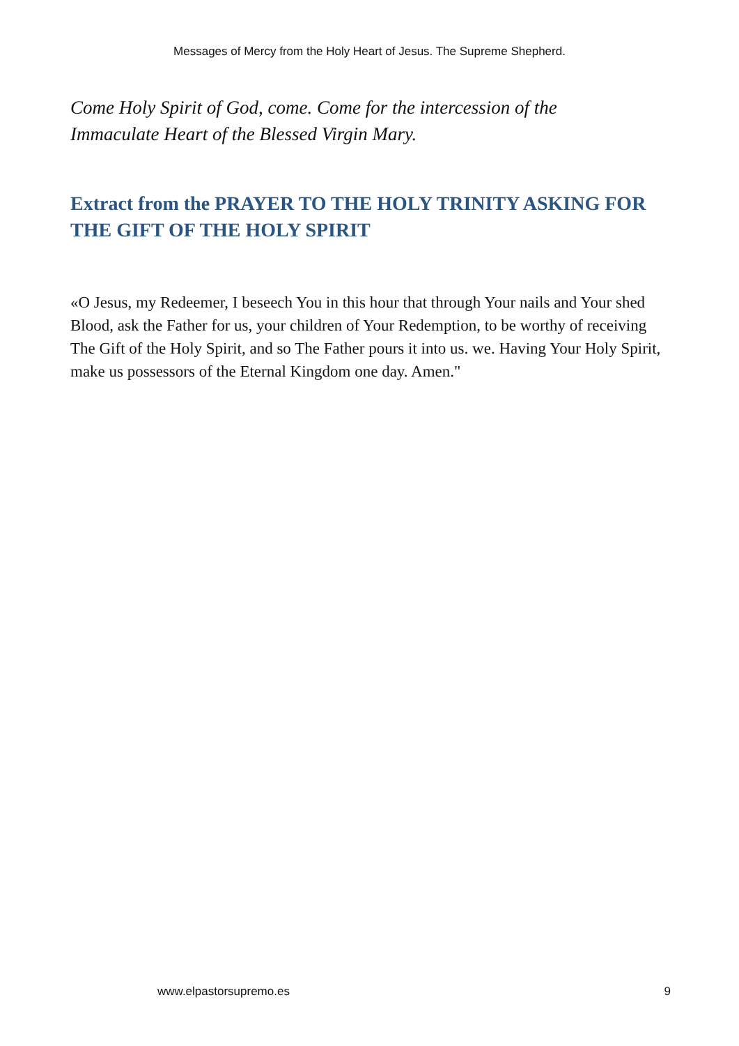Messages of Mercy from the Holy Heart of Jesus. The Supreme Shepherd.
Come Holy Spirit of God, come. Come for the intercession of the
Immaculate Heart of the Blessed Virgin Mary.
Extract from the PRAYER TO THE HOLY TRINITY ASKING FOR THE GIFT OF THE HOLY SPIRIT
«O Jesus, my Redeemer, I beseech You in this hour that through Your nails and Your shed Blood, ask the Father for us, your children of Your Redemption, to be worthy of receiving The Gift of the Holy Spirit, and so The Father pours it into us. we. Having Your Holy Spirit, make us possessors of the Eternal Kingdom one day. Amen."
www.elpastorsupremo.es 9